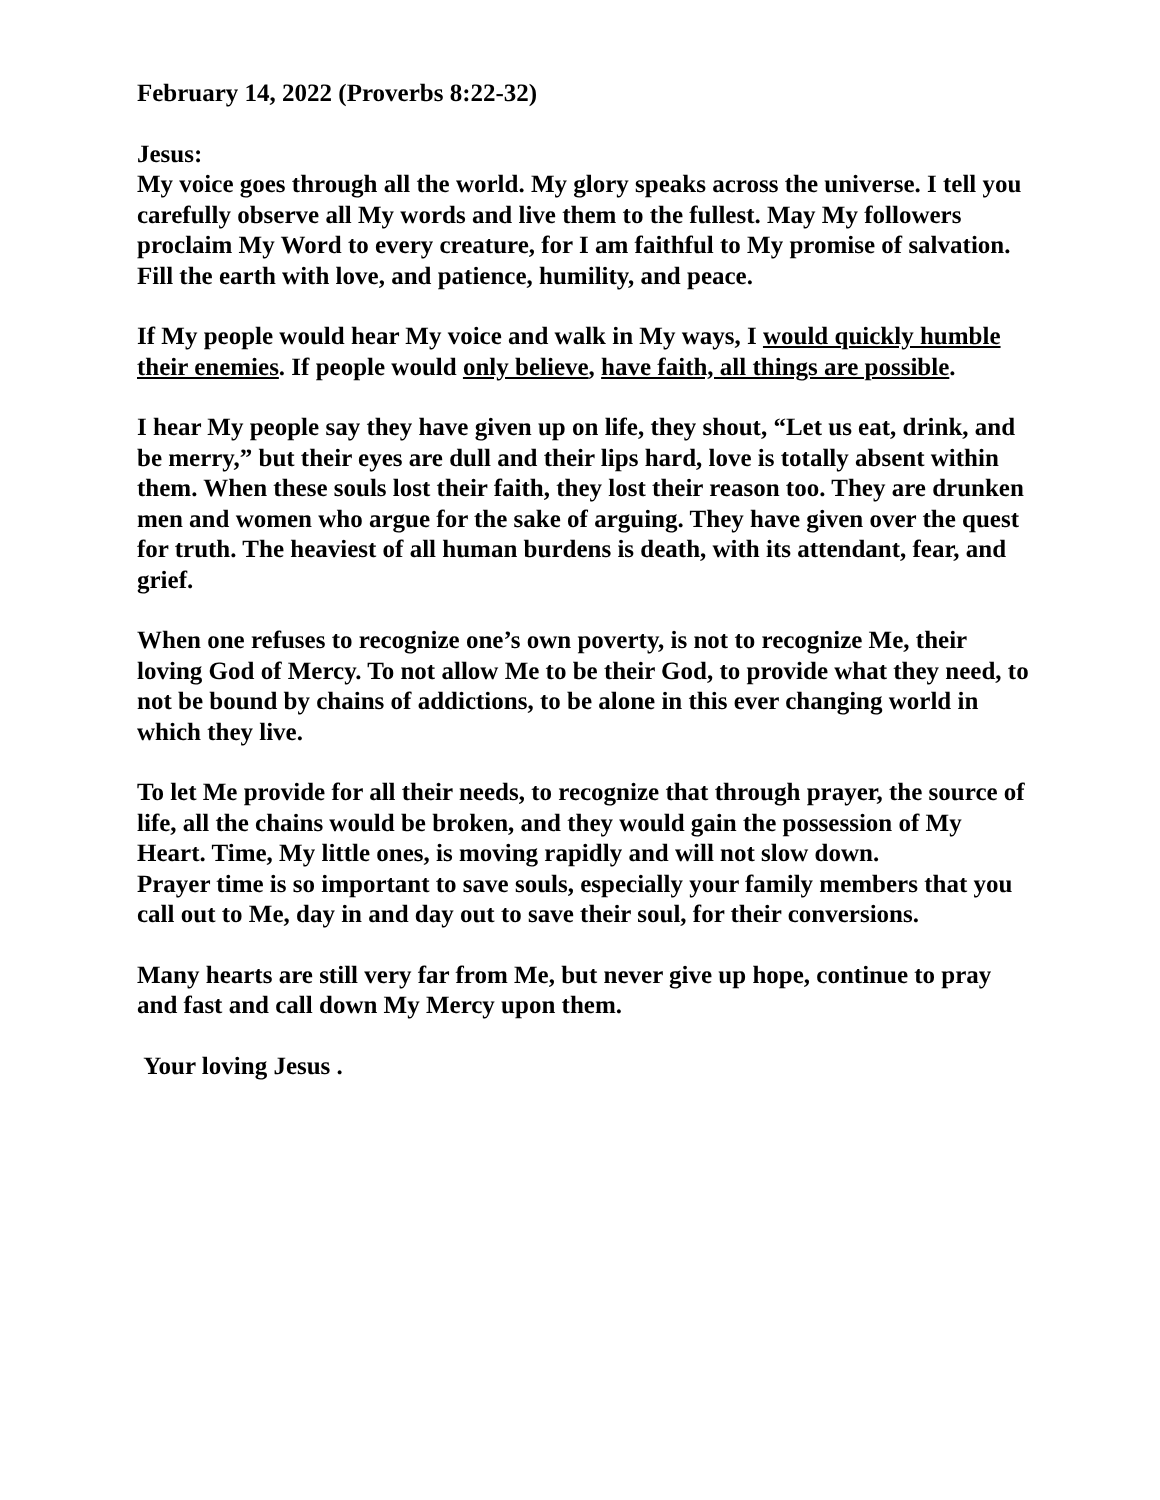February 14, 2022 (Proverbs 8:22-32)
Jesus:
My voice goes through all the world. My glory speaks across the universe. I tell you carefully observe all My words and live them to the fullest. May My followers proclaim My Word to every creature, for I am faithful to My promise of salvation. Fill the earth with love, and patience, humility, and peace.
If My people would hear My voice and walk in My ways, I would quickly humble their enemies. If people would only believe, have faith, all things are possible.
I hear My people say they have given up on life, they shout, “Let us eat, drink, and be merry,” but their eyes are dull and their lips hard, love is totally absent within them. When these souls lost their faith, they lost their reason too. They are drunken men and women who argue for the sake of arguing. They have given over the quest for truth. The heaviest of all human burdens is death, with its attendant, fear, and grief.
When one refuses to recognize one’s own poverty, is not to recognize Me, their loving God of Mercy. To not allow Me to be their God, to provide what they need, to not be bound by chains of addictions, to be alone in this ever changing world in which they live.
To let Me provide for all their needs, to recognize that through prayer, the source of life, all the chains would be broken, and they would gain the possession of My Heart. Time, My little ones, is moving rapidly and will not slow down.
Prayer time is so important to save souls, especially your family members that you call out to Me, day in and day out to save their soul, for their conversions.
Many hearts are still very far from Me, but never give up hope, continue to pray and fast and call down My Mercy upon them.
Your loving Jesus .